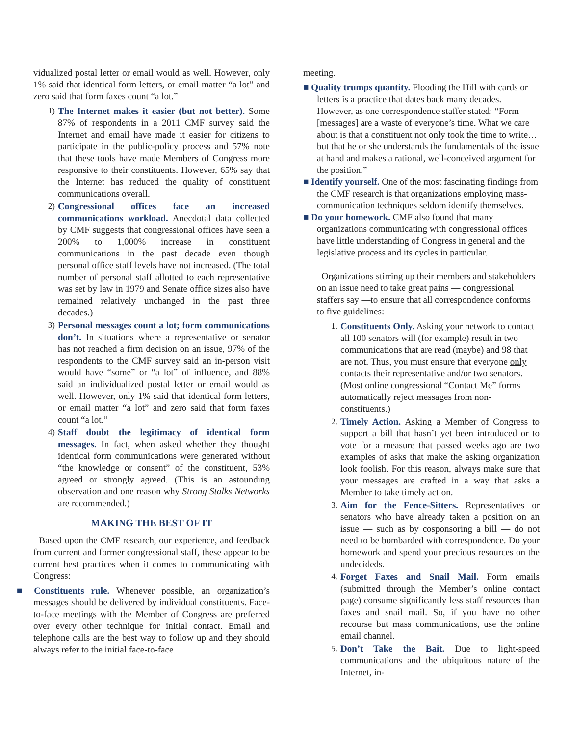vidualized postal letter or email would as well. However, only 1% said that identical form letters, or email matter “a lot” and zero said that form faxes count “a lot.”
1) The Internet makes it easier (but not better). Some 87% of respondents in a 2011 CMF survey said the Internet and email have made it easier for citizens to participate in the public-policy process and 57% note that these tools have made Members of Congress more responsive to their constituents. However, 65% say that the Internet has reduced the quality of constituent communications overall.
2) Congressional offices face an increased communications workload. Anecdotal data collected by CMF suggests that congressional offices have seen a 200% to 1,000% increase in constituent communications in the past decade even though personal office staff levels have not increased. (The total number of personal staff allotted to each representative was set by law in 1979 and Senate office sizes also have remained relatively unchanged in the past three decades.)
3) Personal messages count a lot; form communications don’t. In situations where a representative or senator has not reached a firm decision on an issue, 97% of the respondents to the CMF survey said an in-person visit would have “some” or “a lot” of influence, and 88% said an individualized postal letter or email would as well. However, only 1% said that identical form letters, or email matter “a lot” and zero said that form faxes count “a lot.”
4) Staff doubt the legitimacy of identical form messages. In fact, when asked whether they thought identical form communications were generated without “the knowledge or consent” of the constituent, 53% agreed or strongly agreed. (This is an astounding observation and one reason why Strong Stalks Networks are recommended.)
MAKING THE BEST OF IT
Based upon the CMF research, our experience, and feedback from current and former congressional staff, these appear to be current best practices when it comes to communicating with Congress:
■ Constituents rule. Whenever possible, an organization’s messages should be delivered by individual constituents. Face-to-face meetings with the Member of Congress are preferred over every other technique for initial contact. Email and telephone calls are the best way to follow up and they should always refer to the initial face-to-face
meeting.
■ Quality trumps quantity. Flooding the Hill with cards or letters is a practice that dates back many decades. However, as one correspondence staffer stated: “Form [messages] are a waste of everyone’s time. What we care about is that a constituent not only took the time to write… but that he or she understands the fundamentals of the issue at hand and makes a rational, well-conceived argument for the position.”
■ Identify yourself. One of the most fascinating findings from the CMF research is that organizations employing mass-communication techniques seldom identify themselves.
■ Do your homework. CMF also found that many organizations communicating with congressional offices have little understanding of Congress in general and the legislative process and its cycles in particular.
Organizations stirring up their members and stakeholders on an issue need to take great pains — congressional staffers say —to ensure that all correspondence conforms to five guidelines:
1. Constituents Only. Asking your network to contact all 100 senators will (for example) result in two communications that are read (maybe) and 98 that are not. Thus, you must ensure that everyone only contacts their representative and/or two senators. (Most online congressional “Contact Me” forms automatically reject messages from non-constituents.)
2. Timely Action. Asking a Member of Congress to support a bill that hasn’t yet been introduced or to vote for a measure that passed weeks ago are two examples of asks that make the asking organization look foolish. For this reason, always make sure that your messages are crafted in a way that asks a Member to take timely action.
3. Aim for the Fence-Sitters. Representatives or senators who have already taken a position on an issue — such as by cosponsoring a bill — do not need to be bombarded with correspondence. Do your homework and spend your precious resources on the undecideds.
4. Forget Faxes and Snail Mail. Form emails (submitted through the Member’s online contact page) consume significantly less staff resources than faxes and snail mail. So, if you have no other recourse but mass communications, use the online email channel.
5. Don’t Take the Bait. Due to light-speed communications and the ubiquitous nature of the Internet, in-